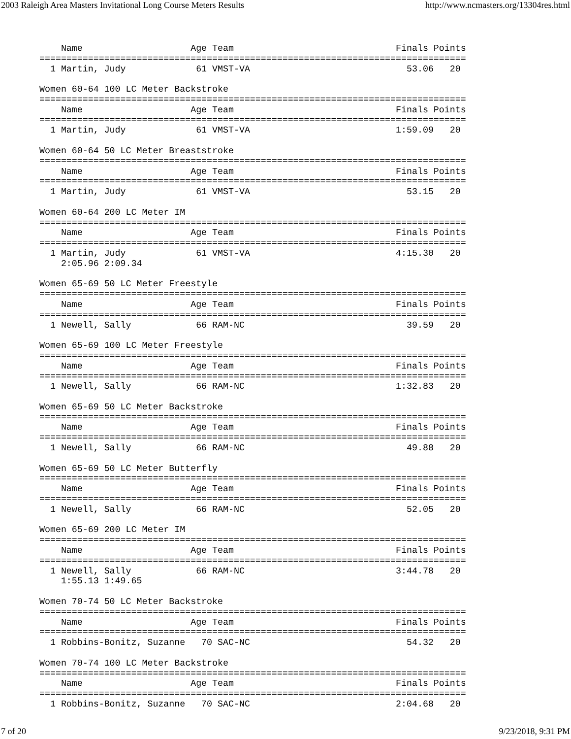2003 Raleigh Area Masters Invitational Long Course Meters Results http://www.ncmasters.org/13304res.html
    Name                    Age Team                              Finals Points
===============================================================================
  1 Martin, Judy             61 VMST-VA                             53.06   20

Women 60-64 100 LC Meter Backstroke
===============================================================================
    Name                    Age Team                              Finals Points
===============================================================================
  1 Martin, Judy             61 VMST-VA                           1:59.09   20

Women 60-64 50 LC Meter Breaststroke
===============================================================================
    Name                    Age Team                              Finals Points
===============================================================================
  1 Martin, Judy             61 VMST-VA                             53.15   20

Women 60-64 200 LC Meter IM
===============================================================================
    Name                    Age Team                              Finals Points
===============================================================================
  1 Martin, Judy             61 VMST-VA                           4:15.30   20
    2:05.96 2:09.34

Women 65-69 50 LC Meter Freestyle
===============================================================================
    Name                    Age Team                              Finals Points
===============================================================================
  1 Newell, Sally            66 RAM-NC                              39.59   20

Women 65-69 100 LC Meter Freestyle
===============================================================================
    Name                    Age Team                              Finals Points
===============================================================================
  1 Newell, Sally            66 RAM-NC                            1:32.83   20

Women 65-69 50 LC Meter Backstroke
===============================================================================
    Name                    Age Team                              Finals Points
===============================================================================
  1 Newell, Sally            66 RAM-NC                              49.88   20

Women 65-69 50 LC Meter Butterfly
===============================================================================
    Name                    Age Team                              Finals Points
===============================================================================
  1 Newell, Sally            66 RAM-NC                              52.05   20

Women 65-69 200 LC Meter IM
===============================================================================
    Name                    Age Team                              Finals Points
===============================================================================
  1 Newell, Sally            66 RAM-NC                            3:44.78   20
    1:55.13 1:49.65

Women 70-74 50 LC Meter Backstroke
===============================================================================
    Name                    Age Team                              Finals Points
===============================================================================
  1 Robbins-Bonitz, Suzanne   70 SAC-NC                             54.32   20

Women 70-74 100 LC Meter Backstroke
===============================================================================
    Name                    Age Team                              Finals Points
===============================================================================
  1 Robbins-Bonitz, Suzanne   70 SAC-NC                           2:04.68   20
7 of 20 9/23/2018, 9:31 PM